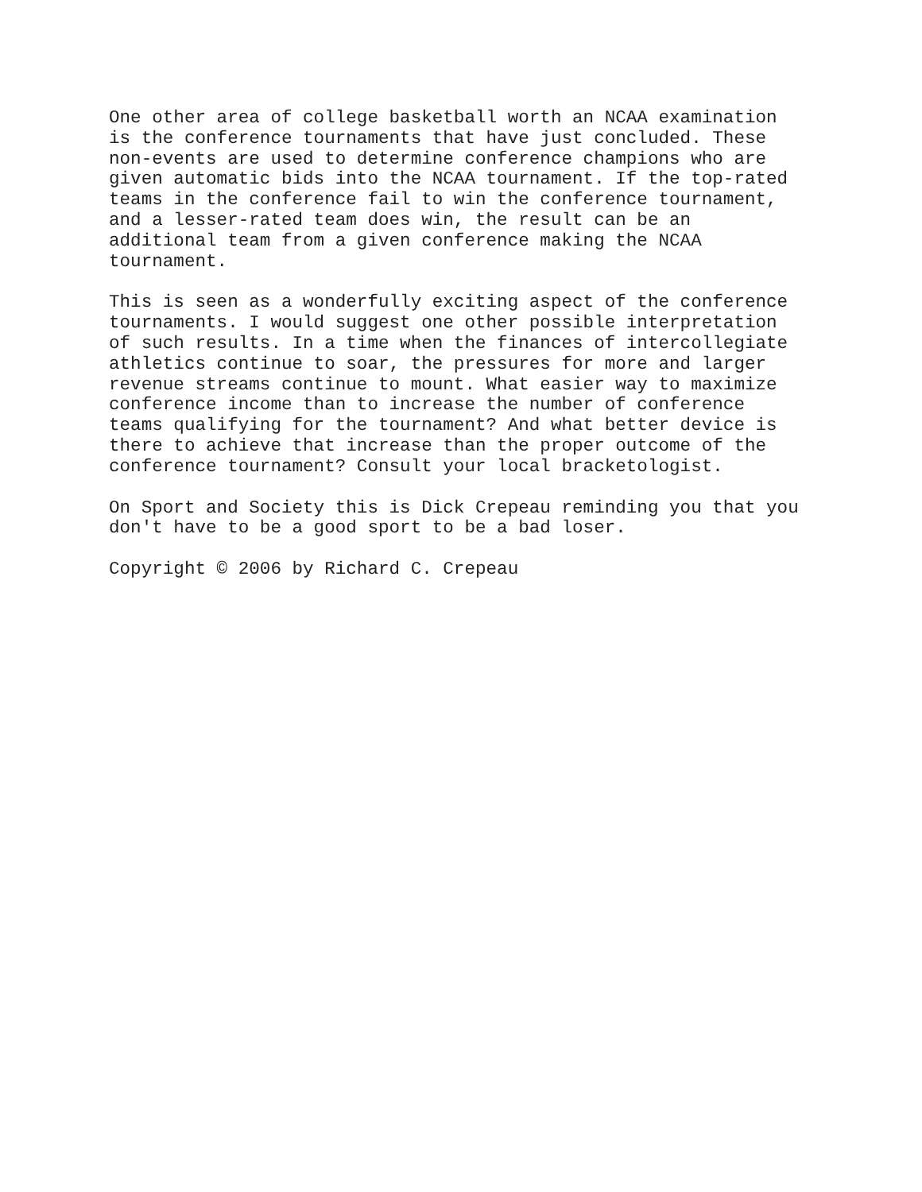One other area of college basketball worth an NCAA examination is the conference tournaments that have just concluded. These non-events are used to determine conference champions who are given automatic bids into the NCAA tournament. If the top-rated teams in the conference fail to win the conference tournament, and a lesser-rated team does win, the result can be an additional team from a given conference making the NCAA tournament.
This is seen as a wonderfully exciting aspect of the conference tournaments. I would suggest one other possible interpretation of such results. In a time when the finances of intercollegiate athletics continue to soar, the pressures for more and larger revenue streams continue to mount. What easier way to maximize conference income than to increase the number of conference teams qualifying for the tournament? And what better device is there to achieve that increase than the proper outcome of the conference tournament? Consult your local bracketologist.
On Sport and Society this is Dick Crepeau reminding you that you don't have to be a good sport to be a bad loser.
Copyright © 2006 by Richard C. Crepeau